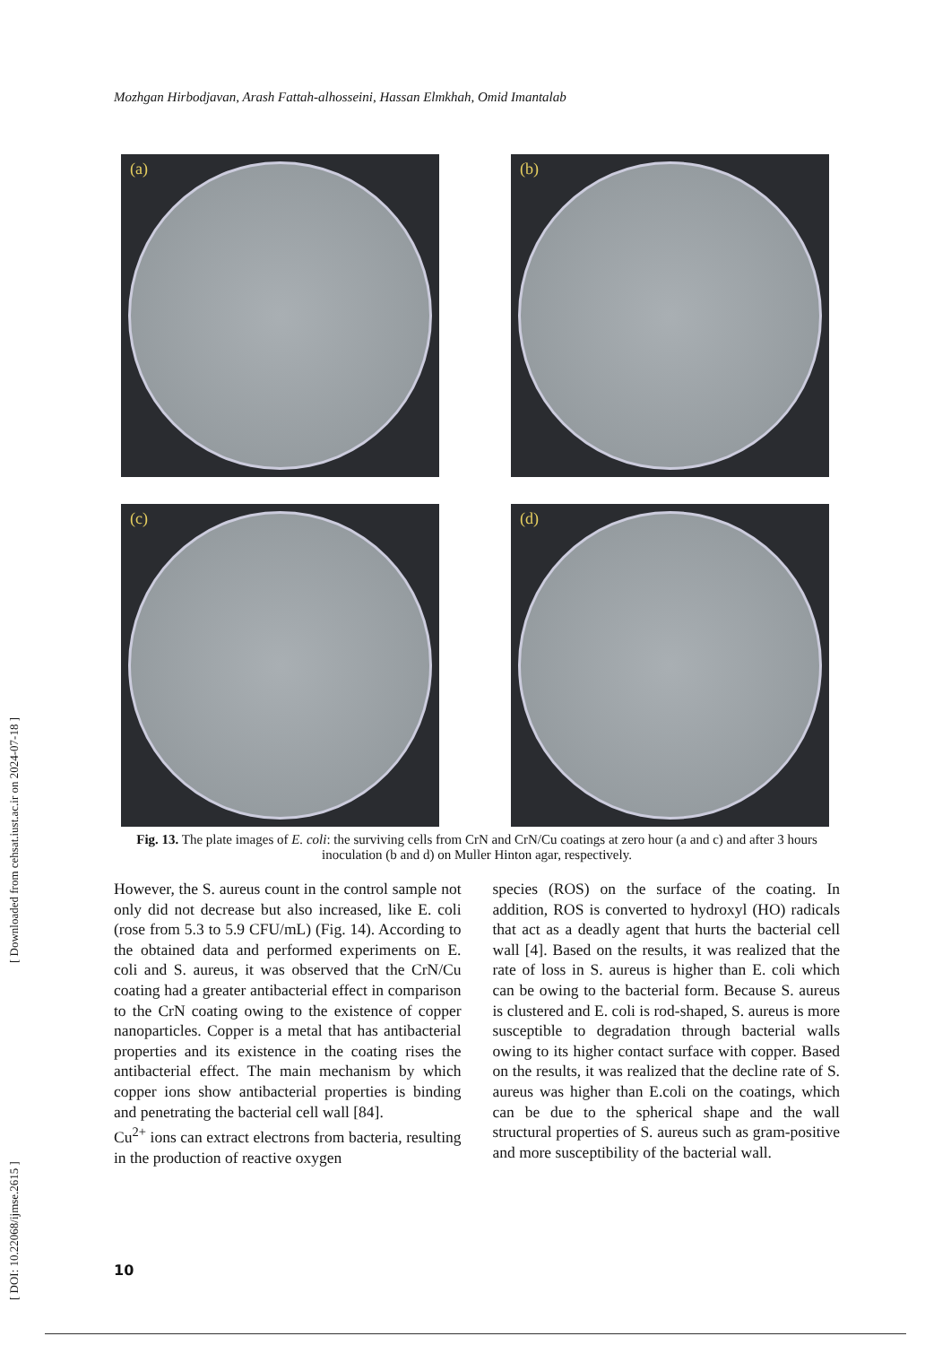Mozhgan Hirbodjavan, Arash Fattah-alhosseini, Hassan Elmkhah, Omid Imantalab
(a)
(b)
(c)
(d)
Fig. 13. The plate images of E. coli: the surviving cells from CrN and CrN/Cu coatings at zero hour (a and c) and after 3 hours inoculation (b and d) on Muller Hinton agar, respectively.
However, the S. aureus count in the control sample not only did not decrease but also increased, like E. coli (rose from 5.3 to 5.9 CFU/mL) (Fig. 14). According to the obtained data and performed experiments on E. coli and S. aureus, it was observed that the CrN/Cu coating had a greater antibacterial effect in comparison to the CrN coating owing to the existence of copper nanoparticles. Copper is a metal that has antibacterial properties and its existence in the coating rises the antibacterial effect. The main mechanism by which copper ions show antibacterial properties is binding and penetrating the bacterial cell wall [84].
Cu<sup>2+</sup> ions can extract electrons from bacteria, resulting in the production of reactive oxygen
species (ROS) on the surface of the coating. In addition, ROS is converted to hydroxyl (HO) radicals that act as a deadly agent that hurts the bacterial cell wall [4]. Based on the results, it was realized that the rate of loss in S. aureus is higher than E. coli which can be owing to the bacterial form. Because S. aureus is clustered and E. coli is rod-shaped, S. aureus is more susceptible to degradation through bacterial walls owing to its higher contact surface with copper. Based on the results, it was realized that the decline rate of S. aureus was higher than E.coli on the coatings, which can be due to the spherical shape and the wall structural properties of S. aureus such as gram-positive and more susceptibility of the bacterial wall.
[ DOI: 10.22068/ijmse.2615 ] [ Downloaded from cehsat.iust.ac.ir on 2024-07-18 ]
10